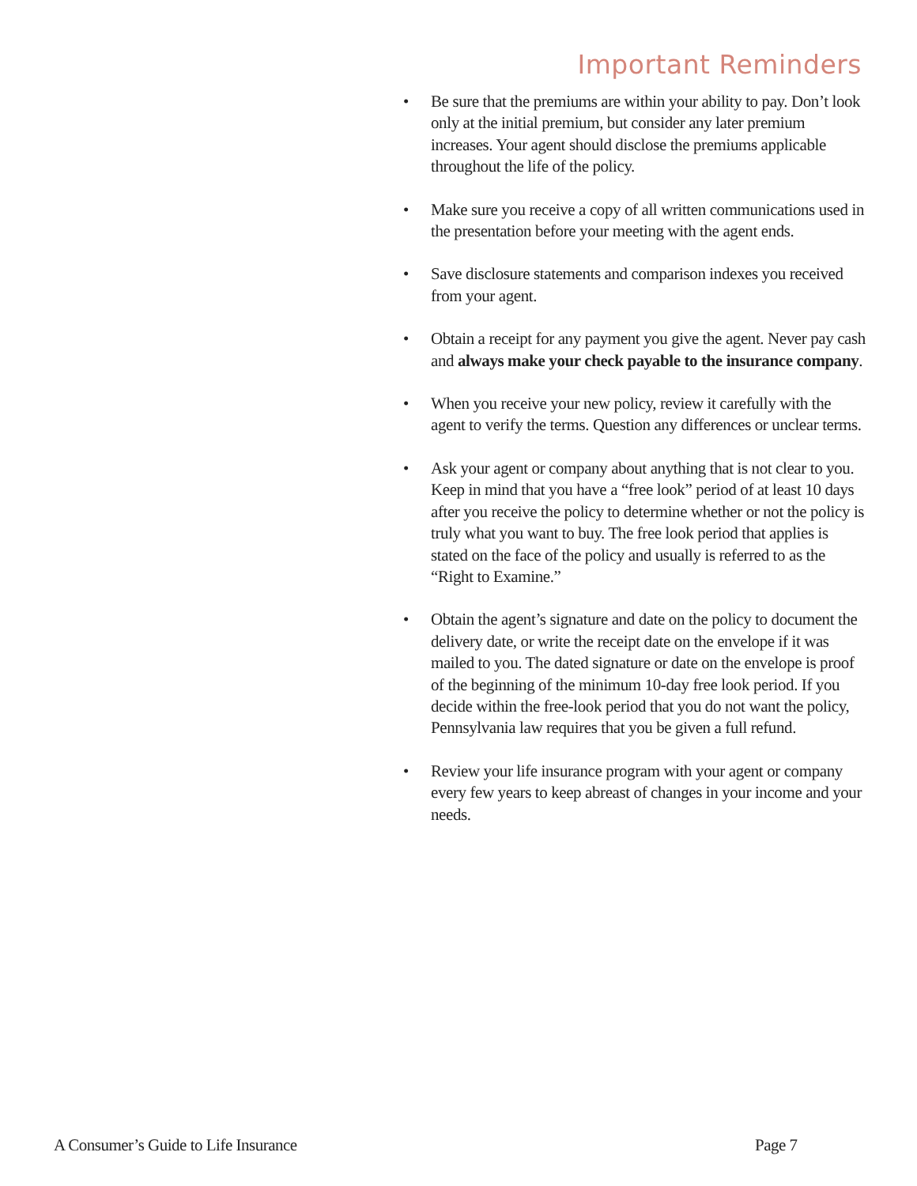Important Reminders
• Be sure that the premiums are within your ability to pay. Don’t look only at the initial premium, but consider any later premium increases. Your agent should disclose the premiums applicable throughout the life of the policy.
• Make sure you receive a copy of all written communications used in the presentation before your meeting with the agent ends.
• Save disclosure statements and comparison indexes you received from your agent.
• Obtain a receipt for any payment you give the agent. Never pay cash and always make your check payable to the insurance company.
• When you receive your new policy, review it carefully with the agent to verify the terms. Question any differences or unclear terms.
• Ask your agent or company about anything that is not clear to you. Keep in mind that you have a “free look” period of at least 10 days after you receive the policy to determine whether or not the policy is truly what you want to buy. The free look period that applies is stated on the face of the policy and usually is referred to as the “Right to Examine.”
• Obtain the agent’s signature and date on the policy to document the delivery date, or write the receipt date on the envelope if it was mailed to you. The dated signature or date on the envelope is proof of the beginning of the minimum 10-day free look period. If you decide within the free-look period that you do not want the policy, Pennsylvania law requires that you be given a full refund.
• Review your life insurance program with your agent or company every few years to keep abreast of changes in your income and your needs.
A Consumer’s Guide to Life Insurance
Page 7